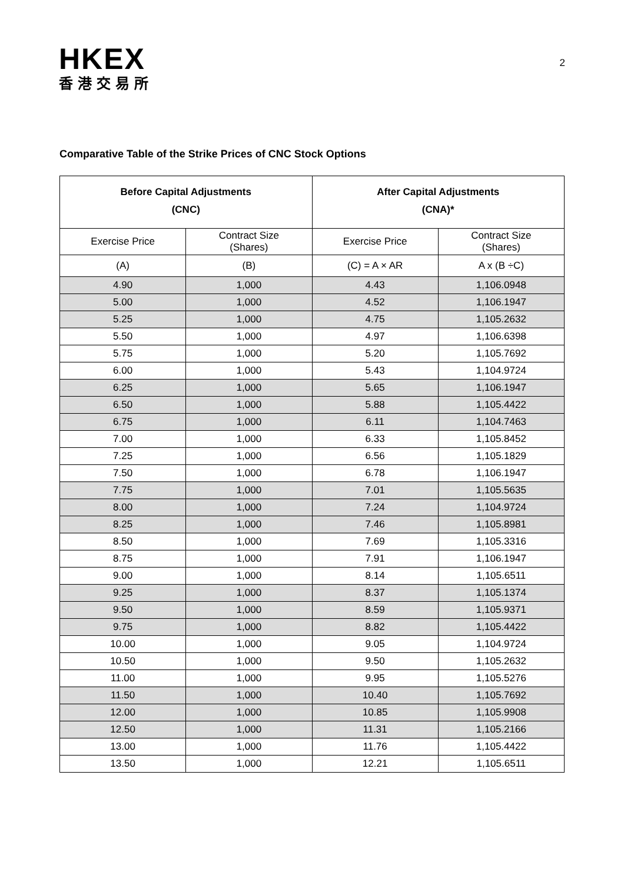HKEX
香港交易所
2
Comparative Table of the Strike Prices of CNC Stock Options
| Before Capital Adjustments (CNC) | | After Capital Adjustments (CNA)* | |
| --- | --- | --- | --- |
| Exercise Price | Contract Size (Shares) | Exercise Price | Contract Size (Shares) |
| (A) | (B) | (C) = A × AR | A x (B ÷C) |
| 4.90 | 1,000 | 4.43 | 1,106.0948 |
| 5.00 | 1,000 | 4.52 | 1,106.1947 |
| 5.25 | 1,000 | 4.75 | 1,105.2632 |
| 5.50 | 1,000 | 4.97 | 1,106.6398 |
| 5.75 | 1,000 | 5.20 | 1,105.7692 |
| 6.00 | 1,000 | 5.43 | 1,104.9724 |
| 6.25 | 1,000 | 5.65 | 1,106.1947 |
| 6.50 | 1,000 | 5.88 | 1,105.4422 |
| 6.75 | 1,000 | 6.11 | 1,104.7463 |
| 7.00 | 1,000 | 6.33 | 1,105.8452 |
| 7.25 | 1,000 | 6.56 | 1,105.1829 |
| 7.50 | 1,000 | 6.78 | 1,106.1947 |
| 7.75 | 1,000 | 7.01 | 1,105.5635 |
| 8.00 | 1,000 | 7.24 | 1,104.9724 |
| 8.25 | 1,000 | 7.46 | 1,105.8981 |
| 8.50 | 1,000 | 7.69 | 1,105.3316 |
| 8.75 | 1,000 | 7.91 | 1,106.1947 |
| 9.00 | 1,000 | 8.14 | 1,105.6511 |
| 9.25 | 1,000 | 8.37 | 1,105.1374 |
| 9.50 | 1,000 | 8.59 | 1,105.9371 |
| 9.75 | 1,000 | 8.82 | 1,105.4422 |
| 10.00 | 1,000 | 9.05 | 1,104.9724 |
| 10.50 | 1,000 | 9.50 | 1,105.2632 |
| 11.00 | 1,000 | 9.95 | 1,105.5276 |
| 11.50 | 1,000 | 10.40 | 1,105.7692 |
| 12.00 | 1,000 | 10.85 | 1,105.9908 |
| 12.50 | 1,000 | 11.31 | 1,105.2166 |
| 13.00 | 1,000 | 11.76 | 1,105.4422 |
| 13.50 | 1,000 | 12.21 | 1,105.6511 |